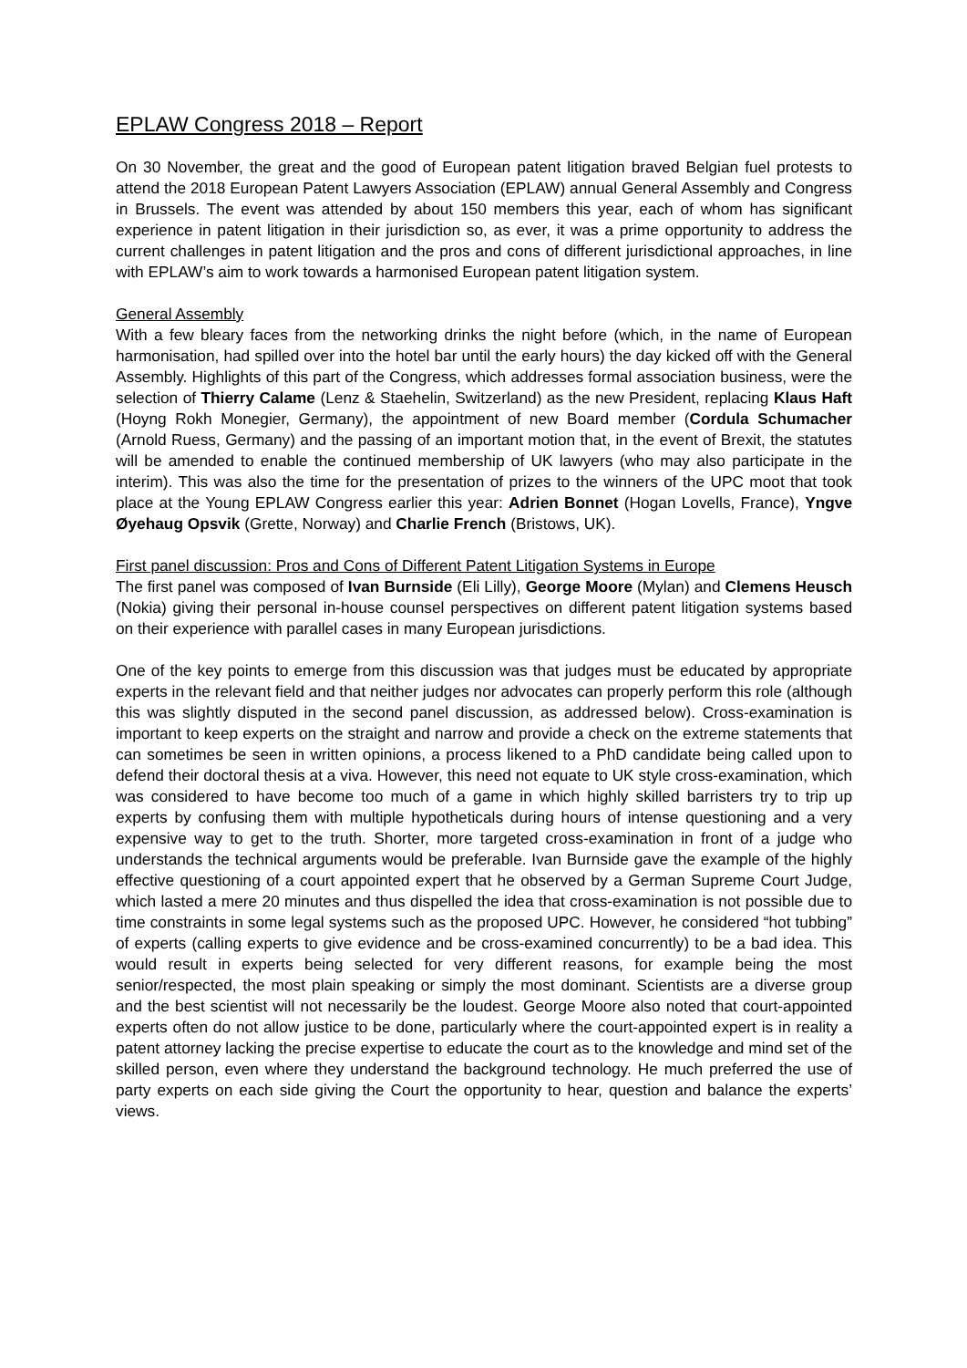EPLAW Congress 2018 – Report
On 30 November, the great and the good of European patent litigation braved Belgian fuel protests to attend the 2018 European Patent Lawyers Association (EPLAW) annual General Assembly and Congress in Brussels. The event was attended by about 150 members this year, each of whom has significant experience in patent litigation in their jurisdiction so, as ever, it was a prime opportunity to address the current challenges in patent litigation and the pros and cons of different jurisdictional approaches, in line with EPLAW’s aim to work towards a harmonised European patent litigation system.
General Assembly
With a few bleary faces from the networking drinks the night before (which, in the name of European harmonisation, had spilled over into the hotel bar until the early hours) the day kicked off with the General Assembly. Highlights of this part of the Congress, which addresses formal association business, were the selection of Thierry Calame (Lenz & Staehelin, Switzerland) as the new President, replacing Klaus Haft (Hoyng Rokh Monegier, Germany), the appointment of new Board member (Cordula Schumacher (Arnold Ruess, Germany) and the passing of an important motion that, in the event of Brexit, the statutes will be amended to enable the continued membership of UK lawyers (who may also participate in the interim). This was also the time for the presentation of prizes to the winners of the UPC moot that took place at the Young EPLAW Congress earlier this year: Adrien Bonnet (Hogan Lovells, France), Yngve Øyehaug Opsvik (Grette, Norway) and Charlie French (Bristows, UK).
First panel discussion: Pros and Cons of Different Patent Litigation Systems in Europe
The first panel was composed of Ivan Burnside (Eli Lilly), George Moore (Mylan) and Clemens Heusch (Nokia) giving their personal in-house counsel perspectives on different patent litigation systems based on their experience with parallel cases in many European jurisdictions.
One of the key points to emerge from this discussion was that judges must be educated by appropriate experts in the relevant field and that neither judges nor advocates can properly perform this role (although this was slightly disputed in the second panel discussion, as addressed below). Cross-examination is important to keep experts on the straight and narrow and provide a check on the extreme statements that can sometimes be seen in written opinions, a process likened to a PhD candidate being called upon to defend their doctoral thesis at a viva. However, this need not equate to UK style cross-examination, which was considered to have become too much of a game in which highly skilled barristers try to trip up experts by confusing them with multiple hypotheticals during hours of intense questioning and a very expensive way to get to the truth. Shorter, more targeted cross-examination in front of a judge who understands the technical arguments would be preferable. Ivan Burnside gave the example of the highly effective questioning of a court appointed expert that he observed by a German Supreme Court Judge, which lasted a mere 20 minutes and thus dispelled the idea that cross-examination is not possible due to time constraints in some legal systems such as the proposed UPC. However, he considered “hot tubbing” of experts (calling experts to give evidence and be cross-examined concurrently) to be a bad idea. This would result in experts being selected for very different reasons, for example being the most senior/respected, the most plain speaking or simply the most dominant. Scientists are a diverse group and the best scientist will not necessarily be the loudest. George Moore also noted that court-appointed experts often do not allow justice to be done, particularly where the court-appointed expert is in reality a patent attorney lacking the precise expertise to educate the court as to the knowledge and mind set of the skilled person, even where they understand the background technology. He much preferred the use of party experts on each side giving the Court the opportunity to hear, question and balance the experts’ views.